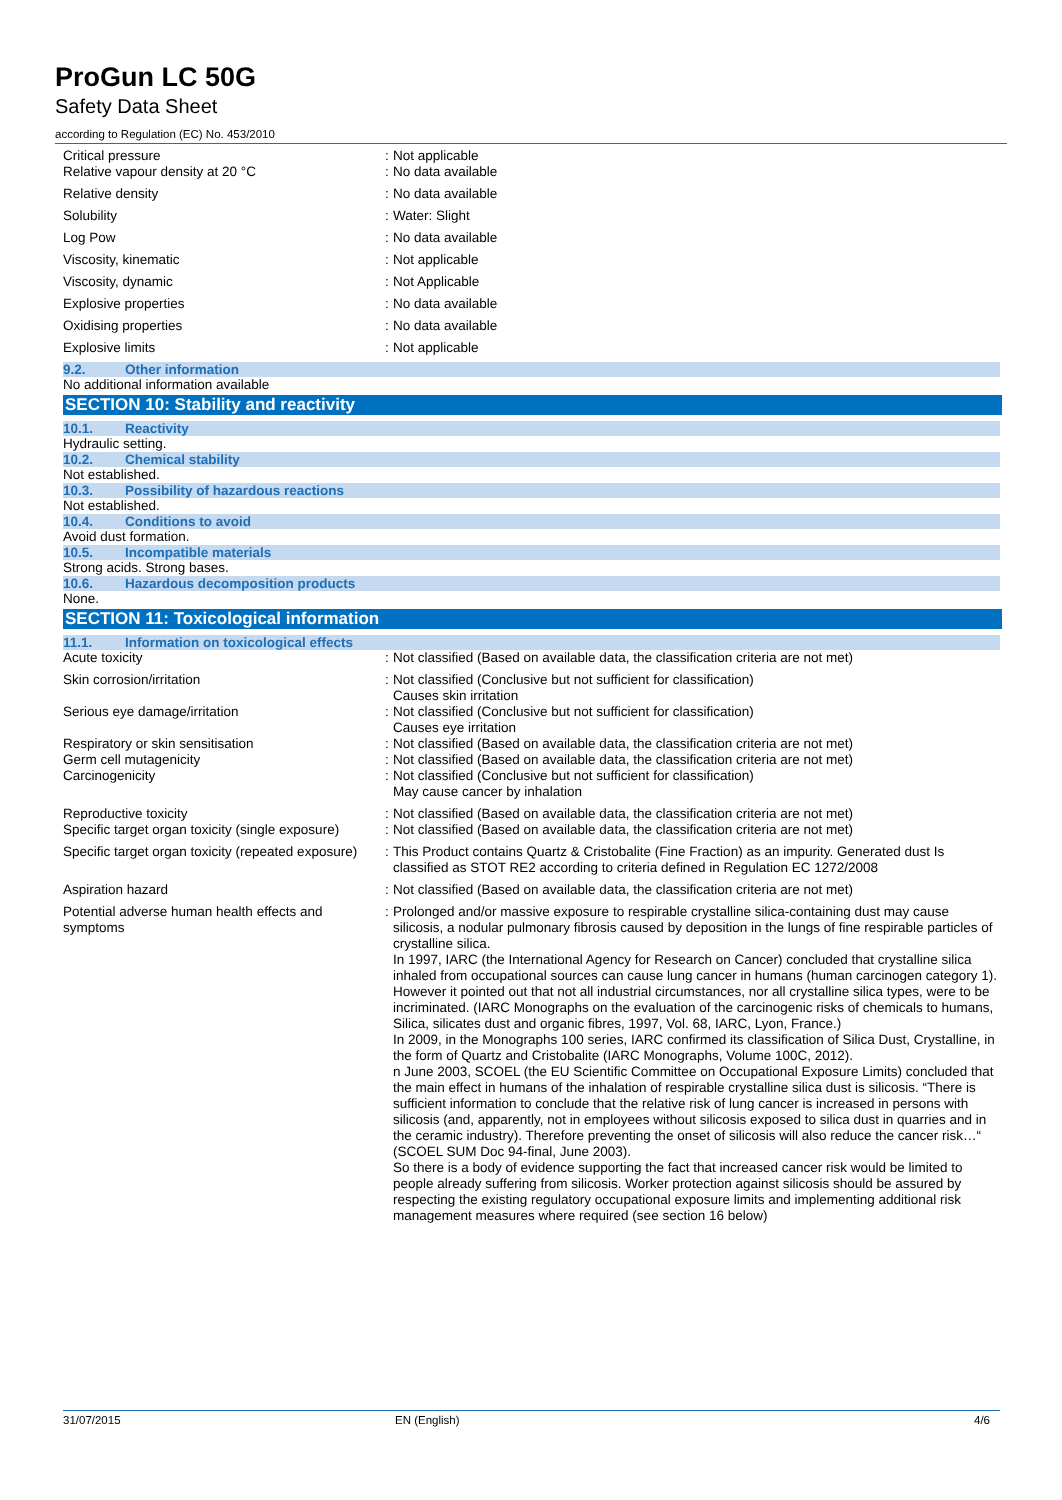ProGun LC 50G
Safety Data Sheet
according to Regulation (EC) No. 453/2010
| Critical pressure | : | Not applicable |
| Relative vapour density at 20 °C | : | No data available |
| Relative density | : | No data available |
| Solubility | : | Water: Slight |
| Log Pow | : | No data available |
| Viscosity, kinematic | : | Not applicable |
| Viscosity, dynamic | : | Not Applicable |
| Explosive properties | : | No data available |
| Oxidising properties | : | No data available |
| Explosive limits | : | Not applicable |
9.2. Other information
No additional information available
SECTION 10: Stability and reactivity
10.1. Reactivity
Hydraulic setting.
10.2. Chemical stability
Not established.
10.3. Possibility of hazardous reactions
Not established.
10.4. Conditions to avoid
Avoid dust formation.
10.5. Incompatible materials
Strong acids. Strong bases.
10.6. Hazardous decomposition products
None.
SECTION 11: Toxicological information
11.1. Information on toxicological effects
| Acute toxicity | : | Not classified (Based on available data, the classification criteria are not met) |
| Skin corrosion/irritation | : | Not classified (Conclusive but not sufficient for classification) Causes skin irritation |
| Serious eye damage/irritation | : | Not classified (Conclusive but not sufficient for classification) Causes eye irritation |
| Respiratory or skin sensitisation | : | Not classified (Based on available data, the classification criteria are not met) |
| Germ cell mutagenicity | : | Not classified (Based on available data, the classification criteria are not met) |
| Carcinogenicity | : | Not classified (Conclusive but not sufficient for classification) May cause cancer by inhalation |
| Reproductive toxicity | : | Not classified (Based on available data, the classification criteria are not met) |
| Specific target organ toxicity (single exposure) | : | Not classified (Based on available data, the classification criteria are not met) |
| Specific target organ toxicity (repeated exposure) | : | This Product contains Quartz & Cristobalite (Fine Fraction) as an impurity. Generated dust Is classified as STOT RE2 according to criteria defined in Regulation EC 1272/2008 |
| Aspiration hazard | : | Not classified (Based on available data, the classification criteria are not met) |
| Potential adverse human health effects and symptoms | : | Prolonged and/or massive exposure to respirable crystalline silica-containing dust may cause silicosis, a nodular pulmonary fibrosis caused by deposition in the lungs of fine respirable particles of crystalline silica. In 1997, IARC (the International Agency for Research on Cancer) concluded that crystalline silica inhaled from occupational sources can cause lung cancer in humans (human carcinogen category 1). However it pointed out that not all industrial circumstances, nor all crystalline silica types, were to be incriminated. (IARC Monographs on the evaluation of the carcinogenic risks of chemicals to humans, Silica, silicates dust and organic fibres, 1997, Vol. 68, IARC, Lyon, France.) In 2009, in the Monographs 100 series, IARC confirmed its classification of Silica Dust, Crystalline, in the form of Quartz and Cristobalite (IARC Monographs, Volume 100C, 2012). n June 2003, SCOEL (the EU Scientific Committee on Occupational Exposure Limits) concluded that the main effect in humans of the inhalation of respirable crystalline silica dust is silicosis. “There is sufficient information to conclude that the relative risk of lung cancer is increased in persons with silicosis (and, apparently, not in employees without silicosis exposed to silica dust in quarries and in the ceramic industry). Therefore preventing the onset of silicosis will also reduce the cancer risk…“ (SCOEL SUM Doc 94-final, June 2003). So there is a body of evidence supporting the fact that increased cancer risk would be limited to people already suffering from silicosis. Worker protection against silicosis should be assured by respecting the existing regulatory occupational exposure limits and implementing additional risk management measures where required (see section 16 below) |
31/07/2015 EN (English) 4/6